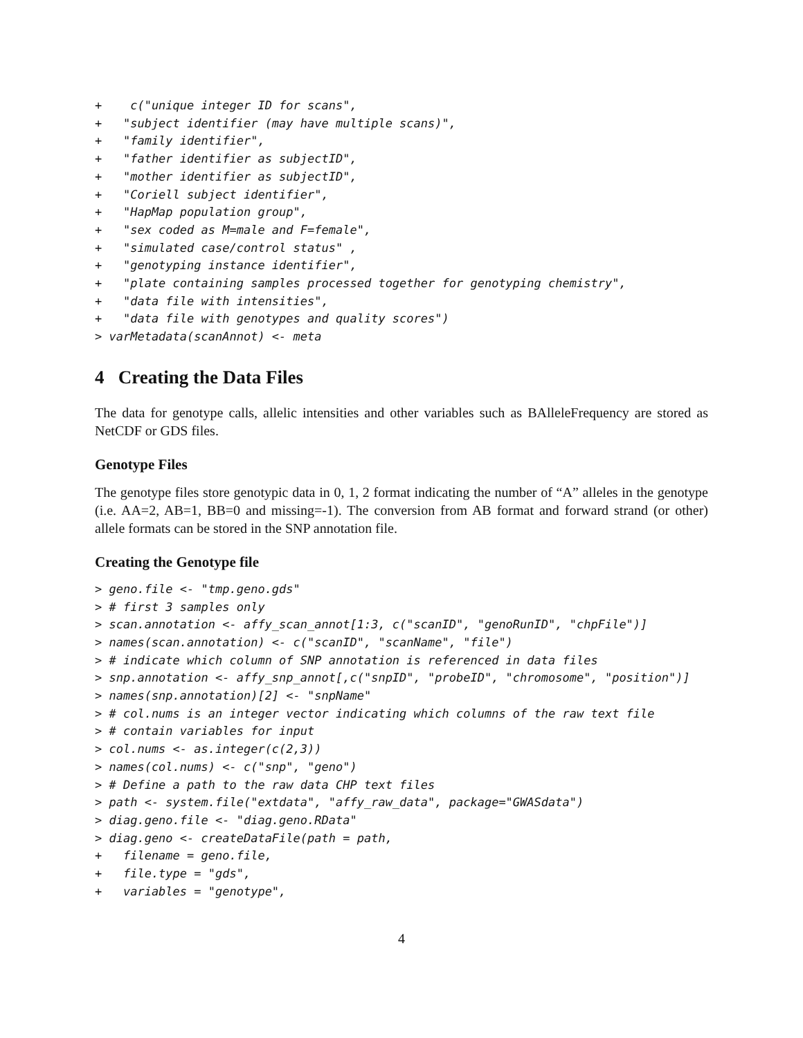+    c("unique integer ID for scans",
+   "subject identifier (may have multiple scans)",
+   "family identifier",
+   "father identifier as subjectID",
+   "mother identifier as subjectID",
+   "Coriell subject identifier",
+   "HapMap population group",
+   "sex coded as M=male and F=female",
+   "simulated case/control status" ,
+   "genotyping instance identifier",
+   "plate containing samples processed together for genotyping chemistry",
+   "data file with intensities",
+   "data file with genotypes and quality scores")
> varMetadata(scanAnnot) <- meta
4 Creating the Data Files
The data for genotype calls, allelic intensities and other variables such as BAlleleFrequency are stored as NetCDF or GDS files.
Genotype Files
The genotype files store genotypic data in 0, 1, 2 format indicating the number of “A” alleles in the genotype (i.e. AA=2, AB=1, BB=0 and missing=-1). The conversion from AB format and forward strand (or other) allele formats can be stored in the SNP annotation file.
Creating the Genotype file
> geno.file <- "tmp.geno.gds"
> # first 3 samples only
> scan.annotation <- affy_scan_annot[1:3, c("scanID", "genoRunID", "chpFile")]
> names(scan.annotation) <- c("scanID", "scanName", "file")
> # indicate which column of SNP annotation is referenced in data files
> snp.annotation <- affy_snp_annot[,c("snpID", "probeID", "chromosome", "position")]
> names(snp.annotation)[2] <- "snpName"
> # col.nums is an integer vector indicating which columns of the raw text file
> # contain variables for input
> col.nums <- as.integer(c(2,3))
> names(col.nums) <- c("snp", "geno")
> # Define a path to the raw data CHP text files
> path <- system.file("extdata", "affy_raw_data", package="GWASdata")
> diag.geno.file <- "diag.geno.RData"
> diag.geno <- createDataFile(path = path,
+   filename = geno.file,
+   file.type = "gds",
+   variables = "genotype",
4